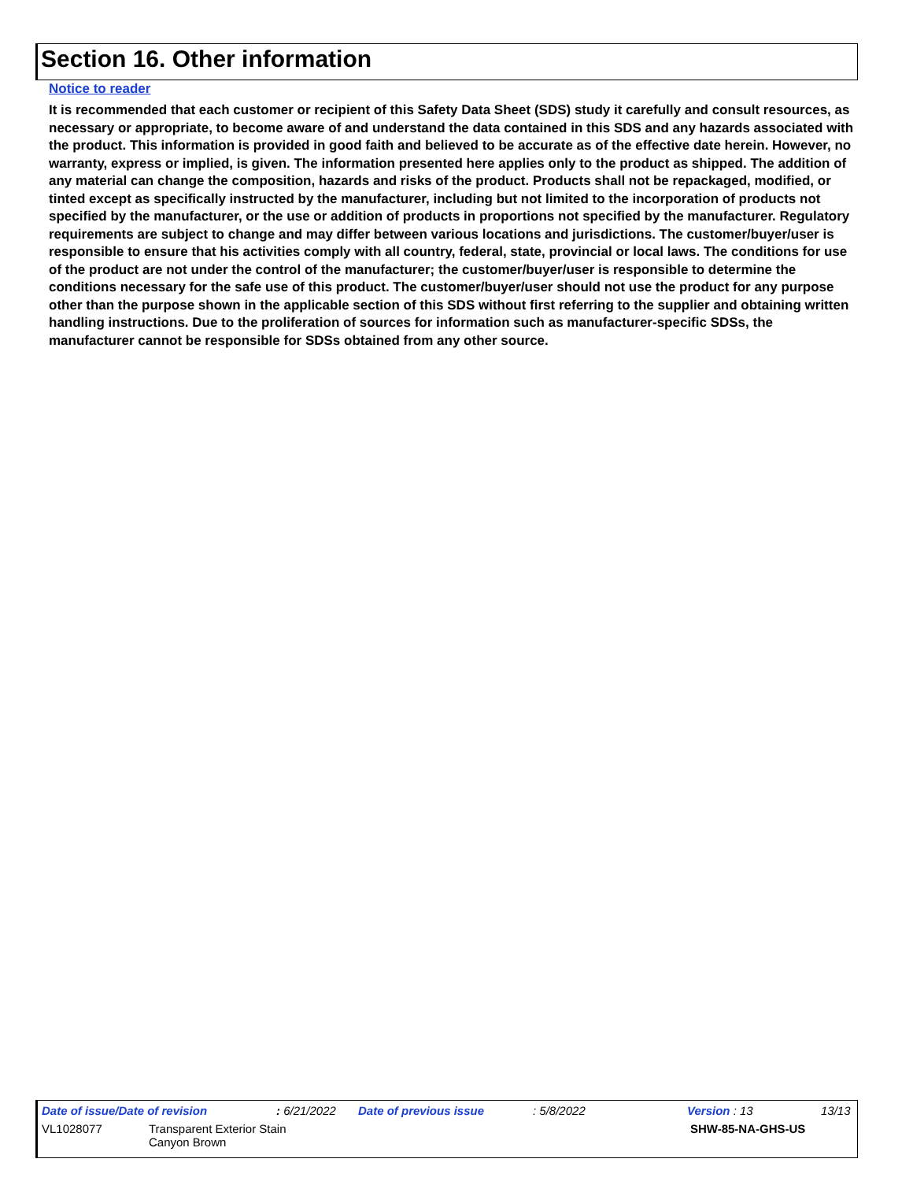Section 16. Other information
Notice to reader
It is recommended that each customer or recipient of this Safety Data Sheet (SDS) study it carefully and consult resources, as necessary or appropriate, to become aware of and understand the data contained in this SDS and any hazards associated with the product. This information is provided in good faith and believed to be accurate as of the effective date herein. However, no warranty, express or implied, is given. The information presented here applies only to the product as shipped. The addition of any material can change the composition, hazards and risks of the product. Products shall not be repackaged, modified, or tinted except as specifically instructed by the manufacturer, including but not limited to the incorporation of products not specified by the manufacturer, or the use or addition of products in proportions not specified by the manufacturer. Regulatory requirements are subject to change and may differ between various locations and jurisdictions. The customer/buyer/user is responsible to ensure that his activities comply with all country, federal, state, provincial or local laws. The conditions for use of the product are not under the control of the manufacturer; the customer/buyer/user is responsible to determine the conditions necessary for the safe use of this product. The customer/buyer/user should not use the product for any purpose other than the purpose shown in the applicable section of this SDS without first referring to the supplier and obtaining written handling instructions. Due to the proliferation of sources for information such as manufacturer-specific SDSs, the manufacturer cannot be responsible for SDSs obtained from any other source.
Date of issue/Date of revision : 6/21/2022 Date of previous issue : 5/8/2022 Version : 13 13/13
VL1028077 Transparent Exterior Stain
Canyon Brown SHW-85-NA-GHS-US